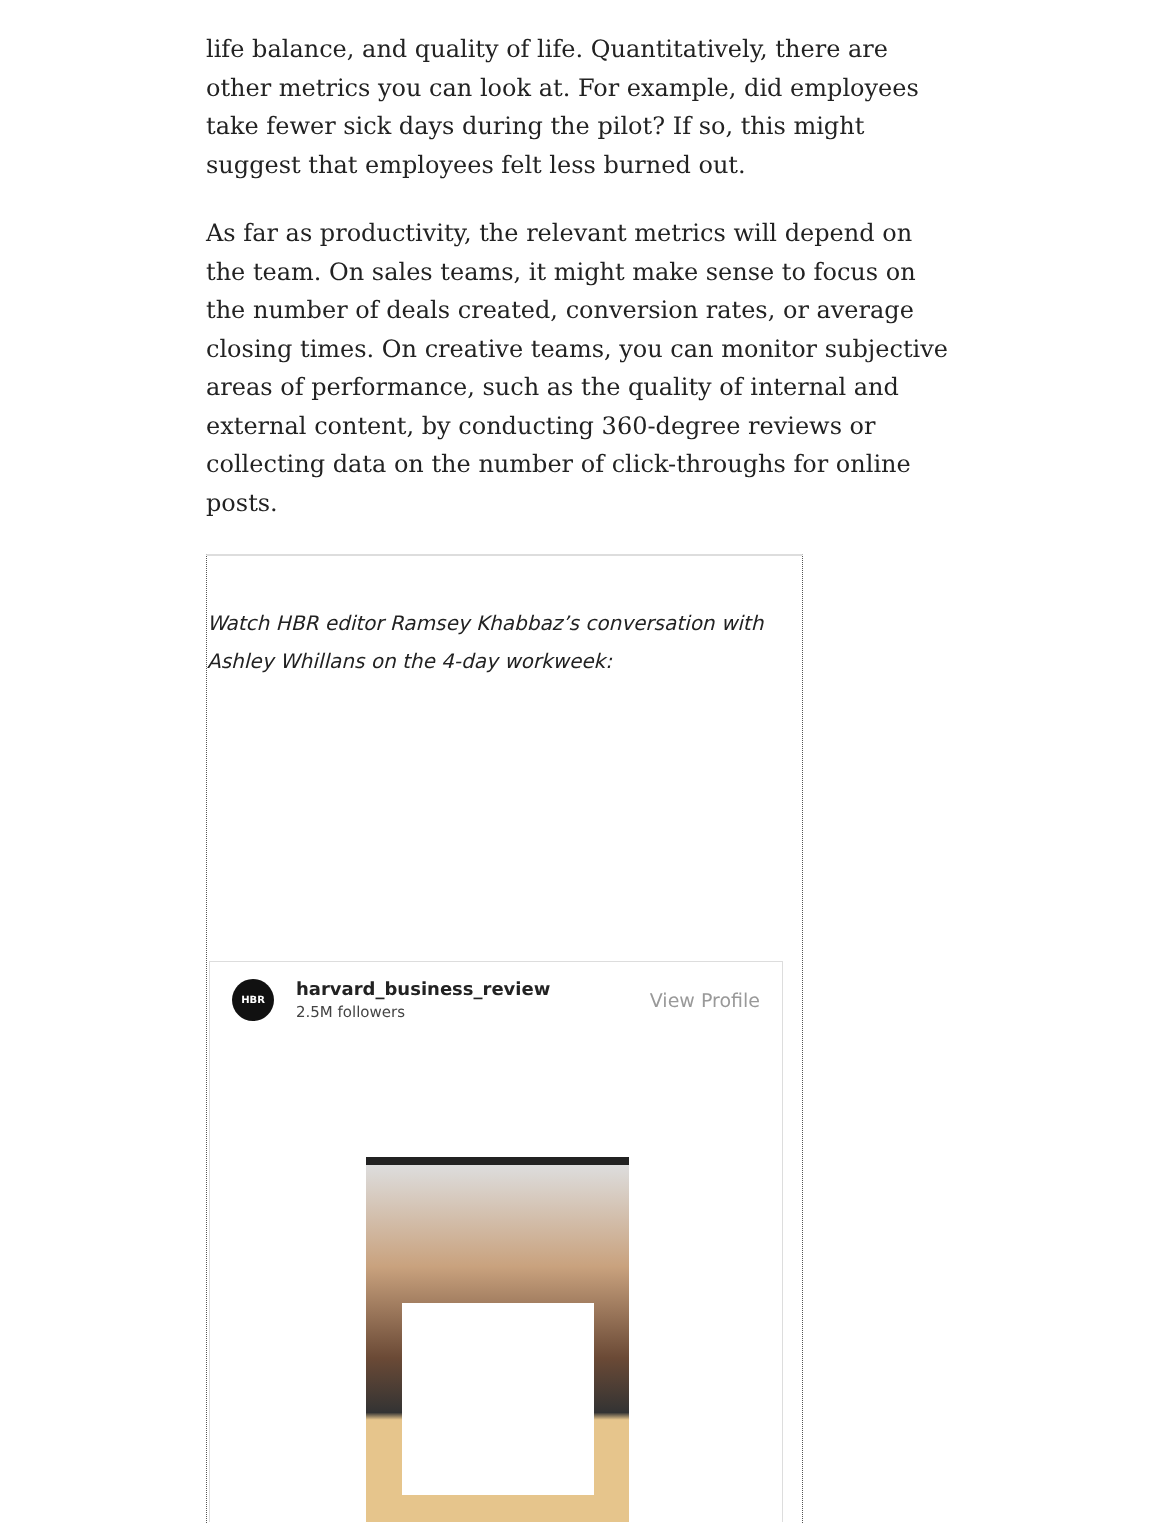life balance, and quality of life. Quantitatively, there are other metrics you can look at. For example, did employees take fewer sick days during the pilot? If so, this might suggest that employees felt less burned out.
As far as productivity, the relevant metrics will depend on the team. On sales teams, it might make sense to focus on the number of deals created, conversion rates, or average closing times. On creative teams, you can monitor subjective areas of performance, such as the quality of internal and external content, by conducting 360-degree reviews or collecting data on the number of click-throughs for online posts.
Watch HBR editor Ramsey Khabbaz’s conversation with Ashley Whillans on the 4-day workweek:
HBR
harvard_business_review
2.5M followers
View Profile